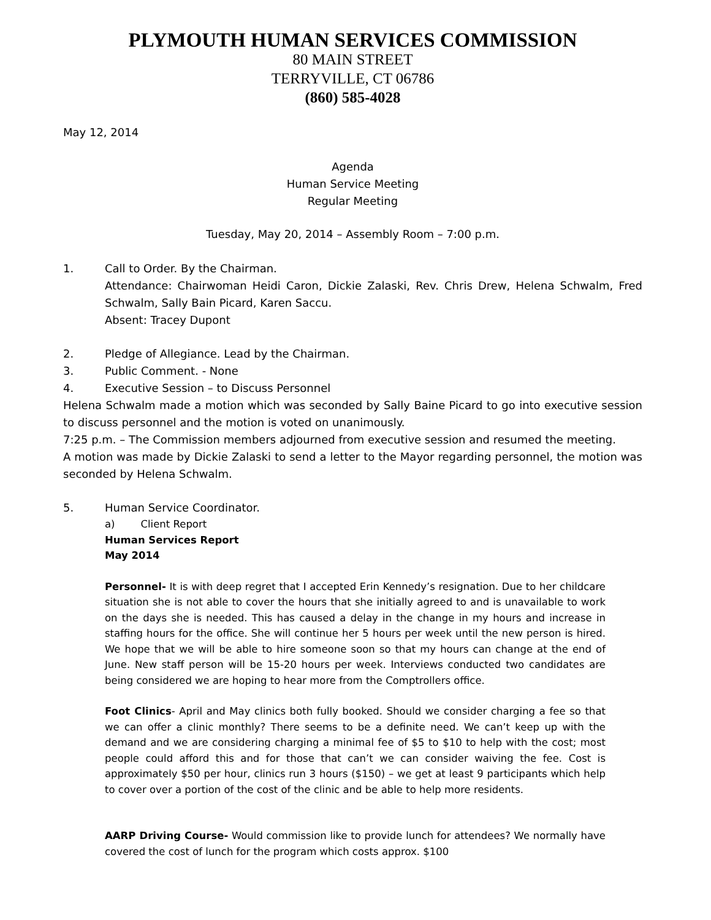PLYMOUTH HUMAN SERVICES COMMISSION
80 MAIN STREET
TERRYVILLE, CT 06786
(860) 585-4028
May 12, 2014
Agenda
Human Service Meeting
Regular Meeting
Tuesday, May 20, 2014 – Assembly Room – 7:00 p.m.
1. Call to Order. By the Chairman.
Attendance: Chairwoman Heidi Caron, Dickie Zalaski, Rev. Chris Drew, Helena Schwalm, Fred Schwalm, Sally Bain Picard, Karen Saccu.
Absent: Tracey Dupont
2. Pledge of Allegiance. Lead by the Chairman.
3. Public Comment. - None
4. Executive Session – to Discuss Personnel
Helena Schwalm made a motion which was seconded by Sally Baine Picard to go into executive session to discuss personnel and the motion is voted on unanimously.
7:25 p.m. – The Commission members adjourned from executive session and resumed the meeting.
A motion was made by Dickie Zalaski to send a letter to the Mayor regarding personnel, the motion was seconded by Helena Schwalm.
5. Human Service Coordinator.
a) Client Report
Human Services Report
May 2014
Personnel- It is with deep regret that I accepted Erin Kennedy’s resignation. Due to her childcare situation she is not able to cover the hours that she initially agreed to and is unavailable to work on the days she is needed. This has caused a delay in the change in my hours and increase in staffing hours for the office. She will continue her 5 hours per week until the new person is hired. We hope that we will be able to hire someone soon so that my hours can change at the end of June. New staff person will be 15-20 hours per week. Interviews conducted two candidates are being considered we are hoping to hear more from the Comptrollers office.
Foot Clinics- April and May clinics both fully booked. Should we consider charging a fee so that we can offer a clinic monthly? There seems to be a definite need. We can’t keep up with the demand and we are considering charging a minimal fee of $5 to $10 to help with the cost; most people could afford this and for those that can’t we can consider waiving the fee. Cost is approximately $50 per hour, clinics run 3 hours ($150) – we get at least 9 participants which help to cover over a portion of the cost of the clinic and be able to help more residents.
AARP Driving Course- Would commission like to provide lunch for attendees? We normally have covered the cost of lunch for the program which costs approx. $100